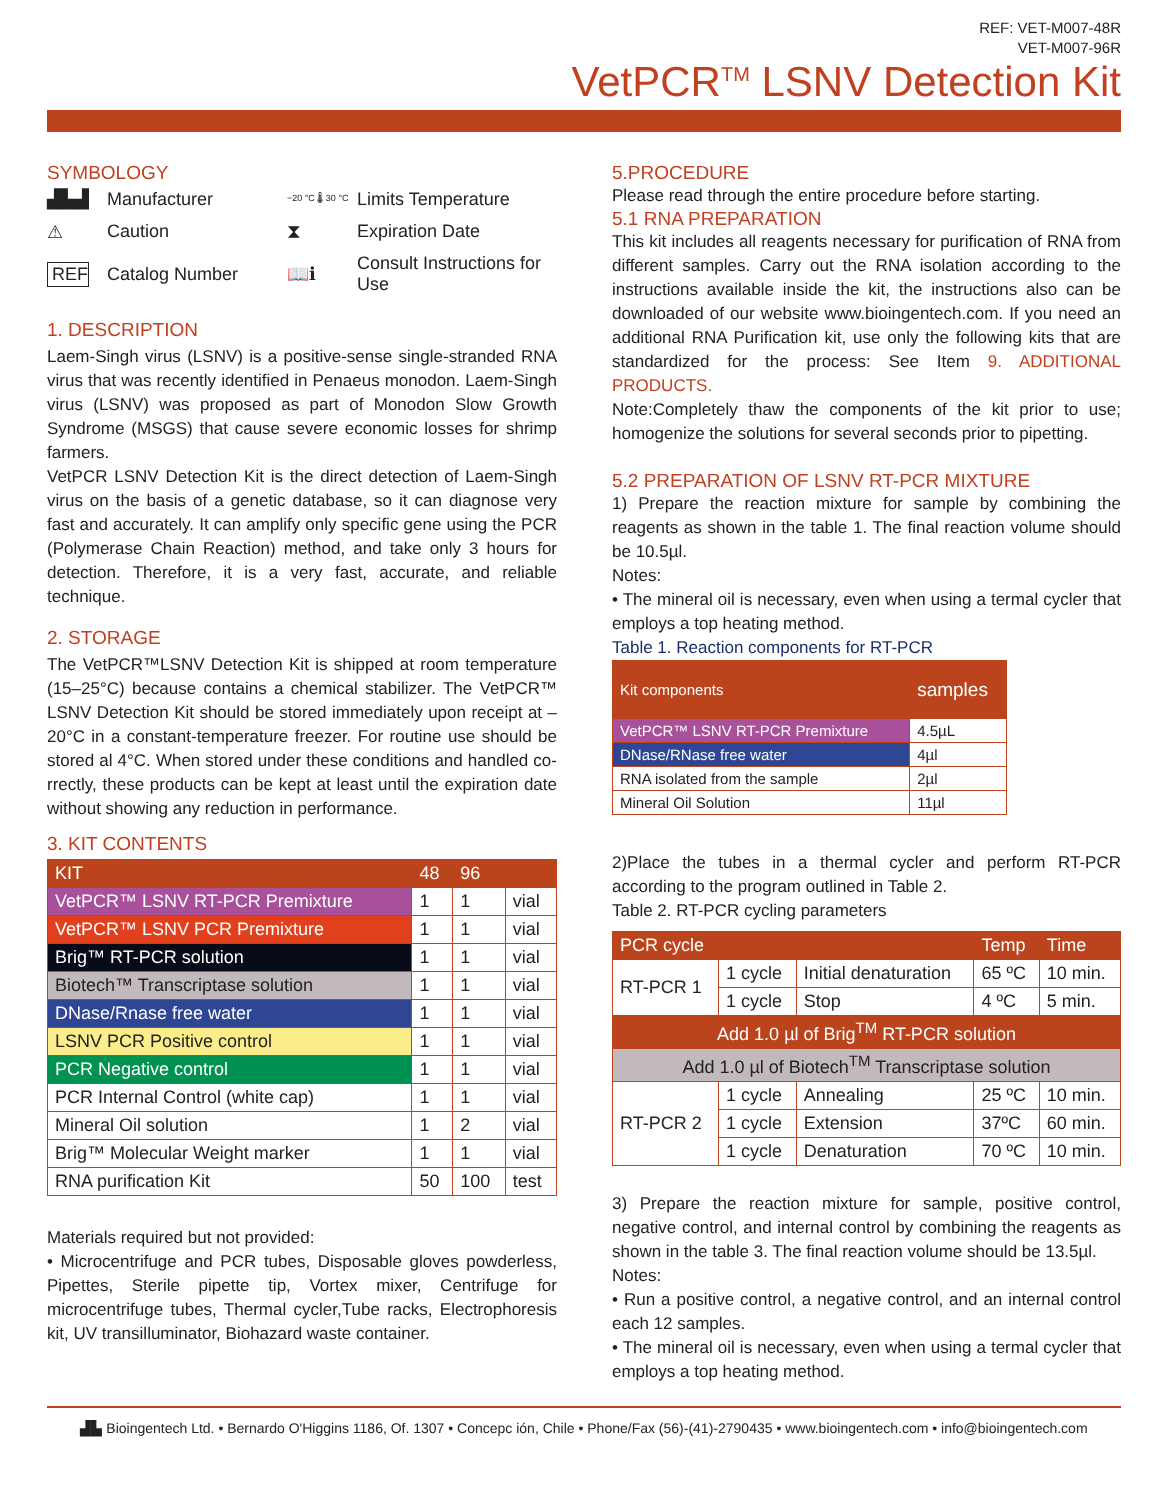REF: VET-M007-48R
VET-M007-96R
VetPCR<sup>TM</sup> LSNV Detection Kit
SYMBOLOGY
▟▙▟ Manufacturer −20 °C 🌡 30 °C Limits Temperature ⚠ Caution ⧗ Expiration Date REF Catalog Number 📖ℹ Consult Instructions for Use
1. DESCRIPTION
Laem-Singh virus (LSNV) is a positive-sense single-stranded RNA virus that was recently identified in Penaeus monodon. Laem-Singh virus (LSNV) was proposed as part of Monodon Slow Growth Syndrome (MSGS) that cause severe economic losses for shrimp farmers.
VetPCR LSNV Detection Kit is the direct detection of Laem-Singh virus on the basis of a genetic database, so it can diagnose very fast and accurately. It can amplify only specific gene using the PCR (Polymerase Chain Reaction) method, and take only 3 hours for detection. Therefore, it is a very fast, accurate, and reliable technique.
2. STORAGE
The VetPCR™LSNV Detection Kit is shipped at room temperature (15–25°C) because contains a chemical stabilizer. The VetPCR™ LSNV Detection Kit should be stored immediately upon receipt at –20°C in a constant-temperature freezer. For routine use should be stored al 4°C. When stored under these conditions and handled co-rrectly, these products can be kept at least until the expiration date without showing any reduction in performance.
3. KIT CONTENTS
| KIT | 48 | 96 | |
| --- | --- | --- | --- |
| VetPCR™ LSNV RT-PCR Premixture | 1 | 1 | vial |
| VetPCR™ LSNV PCR Premixture | 1 | 1 | vial |
| Brig™ RT-PCR solution | 1 | 1 | vial |
| Biotech™ Transcriptase solution | 1 | 1 | vial |
| DNase/Rnase free water | 1 | 1 | vial |
| LSNV PCR Positive control | 1 | 1 | vial |
| PCR Negative control | 1 | 1 | vial |
| PCR Internal Control (white cap) | 1 | 1 | vial |
| Mineral Oil solution | 1 | 2 | vial |
| Brig™ Molecular Weight marker | 1 | 1 | vial |
| RNA purification Kit | 50 | 100 | test |
Materials required but not provided:
• Microcentrifuge and PCR tubes, Disposable gloves powderless, Pipettes, Sterile pipette tip, Vortex mixer, Centrifuge for microcentrifuge tubes, Thermal cycler,Tube racks, Electrophoresis kit, UV transilluminator, Biohazard waste container.
5.PROCEDURE
Please read through the entire procedure before starting.
5.1 RNA PREPARATION
This kit includes all reagents necessary for purification of RNA from different samples. Carry out the RNA isolation according to the instructions available inside the kit, the instructions also can be downloaded of our website www.bioingentech.com. If you need an additional RNA Purification kit, use only the following kits that are standardized for the process: See Item 9. ADDITIONAL PRODUCTS.
Note:Completely thaw the components of the kit prior to use; homogenize the solutions for several seconds prior to pipetting.
5.2 PREPARATION OF LSNV RT-PCR MIXTURE
1) Prepare the reaction mixture for sample by combining the reagents as shown in the table 1. The final reaction volume should be 10.5µl.
Notes:
• The mineral oil is necessary, even when using a termal cycler that employs a top heating method.
Table 1. Reaction components for RT-PCR
| Kit components | samples |
| --- | --- |
| VetPCR™ LSNV RT-PCR Premixture | 4.5µL |
| DNase/RNase free water | 4µl |
| RNA isolated from the sample | 2µl |
| Mineral Oil Solution | 11µl |
2)Place the tubes in a thermal cycler and perform RT-PCR according to the program outlined in Table 2.
Table 2. RT-PCR cycling parameters
| PCR cycle | | | Temp | Time |
| --- | --- | --- | --- | --- |
| RT-PCR 1 | 1 cycle | Initial denaturation | 65 ºC | 10 min. |
| | 1 cycle | Stop | 4 ºC | 5 min. |
| Add 1.0 µl of Brig<sup>TM</sup> RT-PCR solution | | | | |
| Add 1.0 µl of Biotech<sup>TM</sup> Transcriptase solution | | | | |
| RT-PCR 2 | 1 cycle | Annealing | 25 ºC | 10 min. |
| | 1 cycle | Extension | 37ºC | 60 min. |
| | 1 cycle | Denaturation | 70 ºC | 10 min. |
3) Prepare the reaction mixture for sample, positive control, negative control, and internal control by combining the reagents as shown in the table 3. The final reaction volume should be 13.5µl.
Notes:
• Run a positive control, a negative control, and an internal control each 12 samples.
• The mineral oil is necessary, even when using a termal cycler that employs a top heating method.
▟▙ Bioingentech Ltd. • Bernardo O'Higgins 1186, Of. 1307 • Concepc ión, Chile • Phone/Fax (56)-(41)-2790435 • www.bioingentech.com • info@bioingentech.com